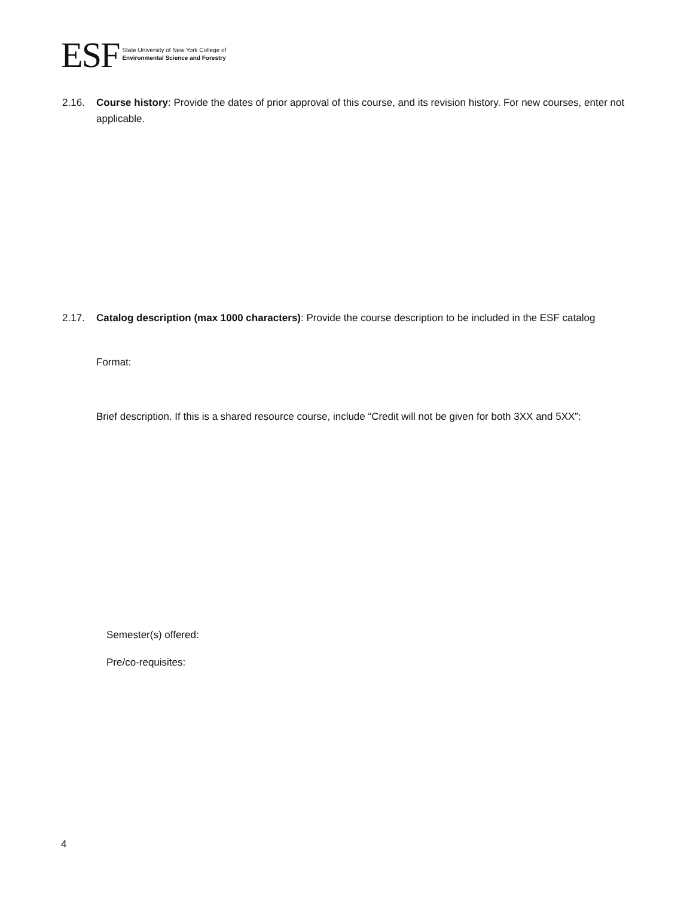ESF
State University of New York College of
Environmental Science and Forestry
2.16. Course history: Provide the dates of prior approval of this course, and its revision history. For new courses, enter not applicable.
2.17. Catalog description (max 1000 characters): Provide the course description to be included in the ESF catalog
Format:
Brief description. If this is a shared resource course, include “Credit will not be given for both 3XX and 5XX”:
Semester(s) offered:
Pre/co-requisites:
4